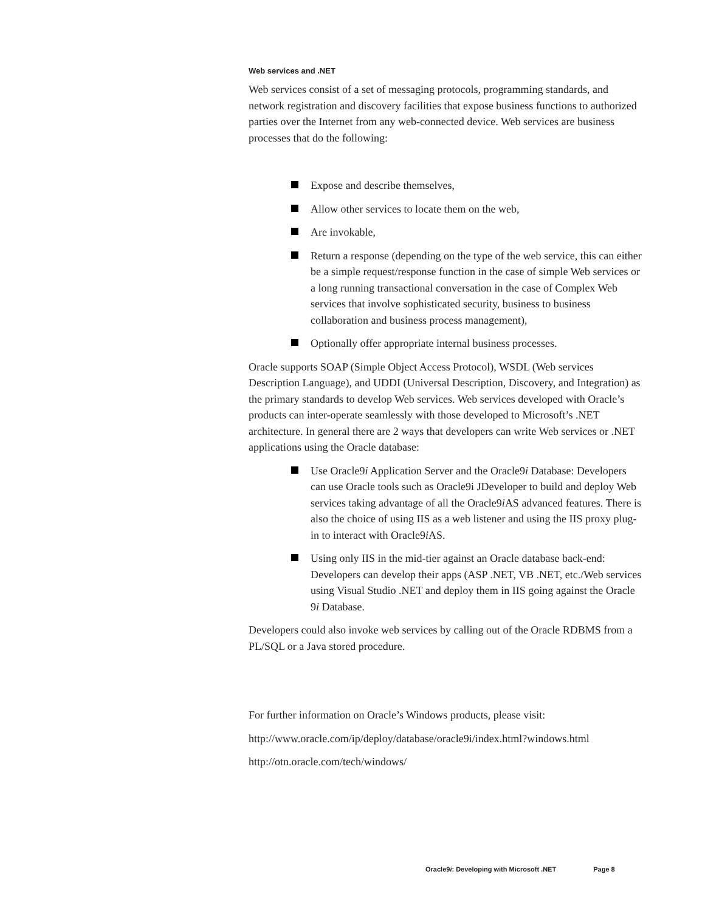Web services and .NET
Web services consist of a set of messaging protocols, programming standards, and network registration and discovery facilities that expose business functions to authorized parties over the Internet from any web-connected device. Web services are business processes that do the following:
Expose and describe themselves,
Allow other services to locate them on the web,
Are invokable,
Return a response (depending on the type of the web service, this can either be a simple request/response function in the case of simple Web services or a long running transactional conversation in the case of Complex Web services that involve sophisticated security, business to business collaboration and business process management),
Optionally offer appropriate internal business processes.
Oracle supports SOAP (Simple Object Access Protocol), WSDL (Web services Description Language), and UDDI (Universal Description, Discovery, and Integration) as the primary standards to develop Web services. Web services developed with Oracle’s products can inter-operate seamlessly with those developed to Microsoft’s .NET architecture. In general there are 2 ways that developers can write Web services or .NET applications using the Oracle database:
Use Oracle9i Application Server and the Oracle9i Database: Developers can use Oracle tools such as Oracle9i JDeveloper to build and deploy Web services taking advantage of all the Oracle9i AS advanced features. There is also the choice of using IIS as a web listener and using the IIS proxy plug-in to interact with Oracle9i AS.
Using only IIS in the mid-tier against an Oracle database back-end: Developers can develop their apps (ASP .NET, VB .NET, etc./Web services using Visual Studio .NET and deploy them in IIS going against the Oracle 9i Database.
Developers could also invoke web services by calling out of the Oracle RDBMS from a PL/SQL or a Java stored procedure.
For further information on Oracle’s Windows products, please visit:
http://www.oracle.com/ip/deploy/database/oracle9i/index.html?windows.html
http://otn.oracle.com/tech/windows/
Oracle9i: Developing with Microsoft .NET Page 8